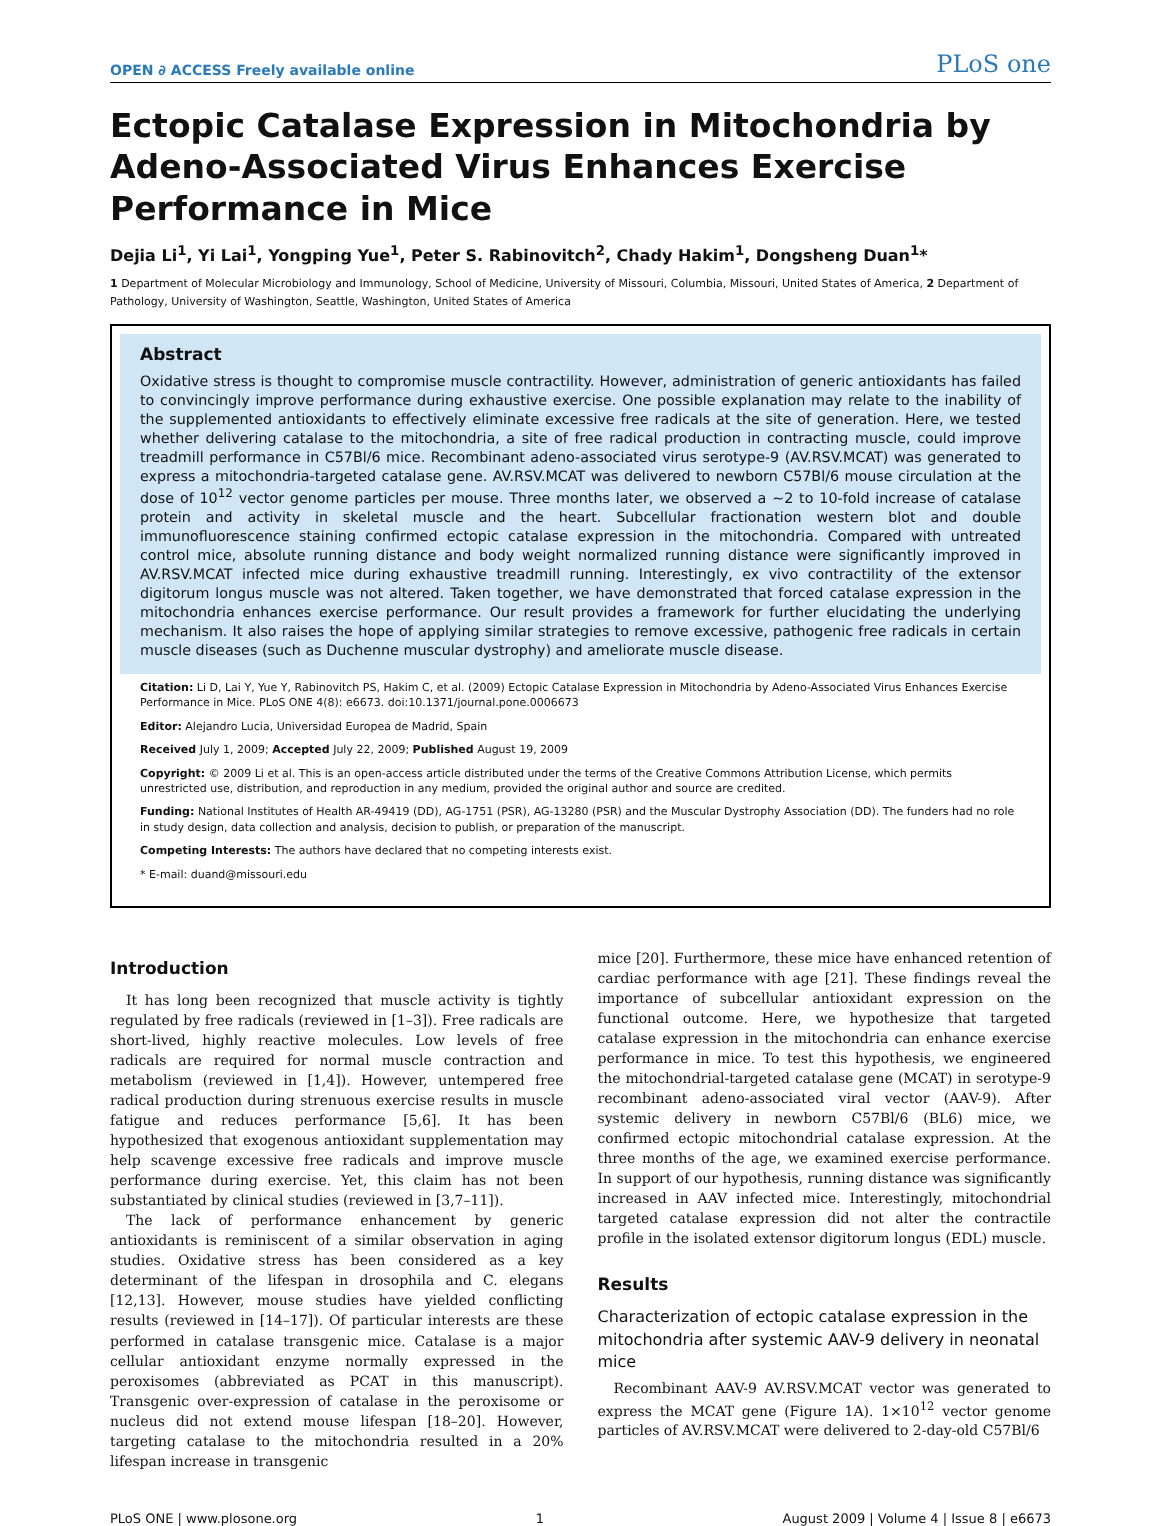OPEN ∂ ACCESS Freely available online PLoS one
Ectopic Catalase Expression in Mitochondria by Adeno-Associated Virus Enhances Exercise Performance in Mice
Dejia Li<sup>1</sup>, Yi Lai<sup>1</sup>, Yongping Yue<sup>1</sup>, Peter S. Rabinovitch<sup>2</sup>, Chady Hakim<sup>1</sup>, Dongsheng Duan<sup>1</sup>*
1 Department of Molecular Microbiology and Immunology, School of Medicine, University of Missouri, Columbia, Missouri, United States of America, 2 Department of Pathology, University of Washington, Seattle, Washington, United States of America
Abstract
Oxidative stress is thought to compromise muscle contractility. However, administration of generic antioxidants has failed to convincingly improve performance during exhaustive exercise. One possible explanation may relate to the inability of the supplemented antioxidants to effectively eliminate excessive free radicals at the site of generation. Here, we tested whether delivering catalase to the mitochondria, a site of free radical production in contracting muscle, could improve treadmill performance in C57Bl/6 mice. Recombinant adeno-associated virus serotype-9 (AV.RSV.MCAT) was generated to express a mitochondria-targeted catalase gene. AV.RSV.MCAT was delivered to newborn C57Bl/6 mouse circulation at the dose of 10<sup>12</sup> vector genome particles per mouse. Three months later, we observed a ~2 to 10-fold increase of catalase protein and activity in skeletal muscle and the heart. Subcellular fractionation western blot and double immunofluorescence staining confirmed ectopic catalase expression in the mitochondria. Compared with untreated control mice, absolute running distance and body weight normalized running distance were significantly improved in AV.RSV.MCAT infected mice during exhaustive treadmill running. Interestingly, ex vivo contractility of the extensor digitorum longus muscle was not altered. Taken together, we have demonstrated that forced catalase expression in the mitochondria enhances exercise performance. Our result provides a framework for further elucidating the underlying mechanism. It also raises the hope of applying similar strategies to remove excessive, pathogenic free radicals in certain muscle diseases (such as Duchenne muscular dystrophy) and ameliorate muscle disease.
Citation: Li D, Lai Y, Yue Y, Rabinovitch PS, Hakim C, et al. (2009) Ectopic Catalase Expression in Mitochondria by Adeno-Associated Virus Enhances Exercise Performance in Mice. PLoS ONE 4(8): e6673. doi:10.1371/journal.pone.0006673
Editor: Alejandro Lucia, Universidad Europea de Madrid, Spain
Received July 1, 2009; Accepted July 22, 2009; Published August 19, 2009
Copyright: © 2009 Li et al. This is an open-access article distributed under the terms of the Creative Commons Attribution License, which permits unrestricted use, distribution, and reproduction in any medium, provided the original author and source are credited.
Funding: National Institutes of Health AR-49419 (DD), AG-1751 (PSR), AG-13280 (PSR) and the Muscular Dystrophy Association (DD). The funders had no role in study design, data collection and analysis, decision to publish, or preparation of the manuscript.
Competing Interests: The authors have declared that no competing interests exist.
* E-mail: duand@missouri.edu
Introduction
It has long been recognized that muscle activity is tightly regulated by free radicals (reviewed in [1–3]). Free radicals are short-lived, highly reactive molecules. Low levels of free radicals are required for normal muscle contraction and metabolism (reviewed in [1,4]). However, untempered free radical production during strenuous exercise results in muscle fatigue and reduces performance [5,6]. It has been hypothesized that exogenous antioxidant supplementation may help scavenge excessive free radicals and improve muscle performance during exercise. Yet, this claim has not been substantiated by clinical studies (reviewed in [3,7–11]).
The lack of performance enhancement by generic antioxidants is reminiscent of a similar observation in aging studies. Oxidative stress has been considered as a key determinant of the lifespan in drosophila and C. elegans [12,13]. However, mouse studies have yielded conflicting results (reviewed in [14–17]). Of particular interests are these performed in catalase transgenic mice. Catalase is a major cellular antioxidant enzyme normally expressed in the peroxisomes (abbreviated as PCAT in this manuscript). Transgenic over-expression of catalase in the peroxisome or nucleus did not extend mouse lifespan [18–20]. However, targeting catalase to the mitochondria resulted in a 20% lifespan increase in transgenic
mice [20]. Furthermore, these mice have enhanced retention of cardiac performance with age [21]. These findings reveal the importance of subcellular antioxidant expression on the functional outcome. Here, we hypothesize that targeted catalase expression in the mitochondria can enhance exercise performance in mice. To test this hypothesis, we engineered the mitochondrial-targeted catalase gene (MCAT) in serotype-9 recombinant adeno-associated viral vector (AAV-9). After systemic delivery in newborn C57Bl/6 (BL6) mice, we confirmed ectopic mitochondrial catalase expression. At the three months of the age, we examined exercise performance. In support of our hypothesis, running distance was significantly increased in AAV infected mice. Interestingly, mitochondrial targeted catalase expression did not alter the contractile profile in the isolated extensor digitorum longus (EDL) muscle.
Results
Characterization of ectopic catalase expression in the mitochondria after systemic AAV-9 delivery in neonatal mice
Recombinant AAV-9 AV.RSV.MCAT vector was generated to express the MCAT gene (Figure 1A). 1×10<sup>12</sup> vector genome particles of AV.RSV.MCAT were delivered to 2-day-old C57Bl/6
PLoS ONE | www.plosone.org 1 August 2009 | Volume 4 | Issue 8 | e6673